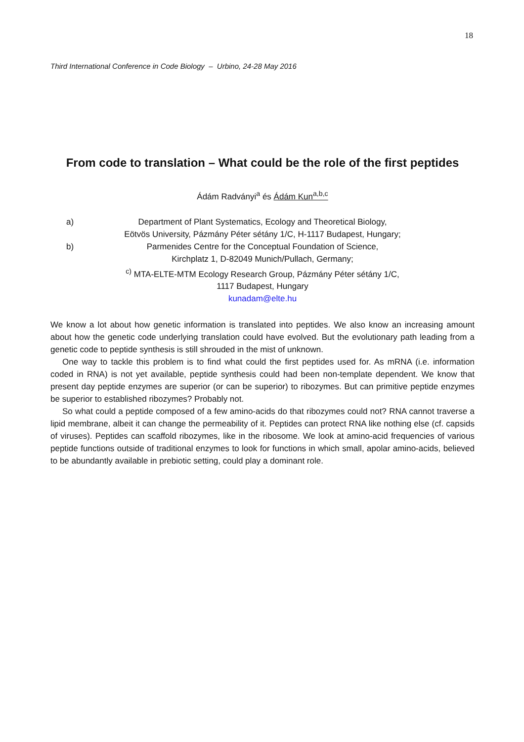18
Third International Conference in Code Biology – Urbino, 24-28 May 2016
From code to translation – What could be the role of the first peptides
Ádám Radványi<sup>a</sup> és Ádám Kun<sup>a,b,c</sup>
a) Department of Plant Systematics, Ecology and Theoretical Biology,
Eötvös University, Pázmány Péter sétány 1/C, H-1117 Budapest, Hungary;
b) Parmenides Centre for the Conceptual Foundation of Science,
Kirchplatz 1, D-82049 Munich/Pullach, Germany;
<sup>c)</sup> MTA-ELTE-MTM Ecology Research Group, Pázmány Péter sétány 1/C,
1117 Budapest, Hungary
kunadam@elte.hu
We know a lot about how genetic information is translated into peptides. We also know an increasing amount about how the genetic code underlying translation could have evolved. But the evolutionary path leading from a genetic code to peptide synthesis is still shrouded in the mist of unknown.
One way to tackle this problem is to find what could the first peptides used for. As mRNA (i.e. information coded in RNA) is not yet available, peptide synthesis could had been non-template dependent. We know that present day peptide enzymes are superior (or can be superior) to ribozymes. But can primitive peptide enzymes be superior to established ribozymes? Probably not.
So what could a peptide composed of a few amino-acids do that ribozymes could not? RNA cannot traverse a lipid membrane, albeit it can change the permeability of it. Peptides can protect RNA like nothing else (cf. capsids of viruses). Peptides can scaffold ribozymes, like in the ribosome. We look at amino-acid frequencies of various peptide functions outside of traditional enzymes to look for functions in which small, apolar amino-acids, believed to be abundantly available in prebiotic setting, could play a dominant role.